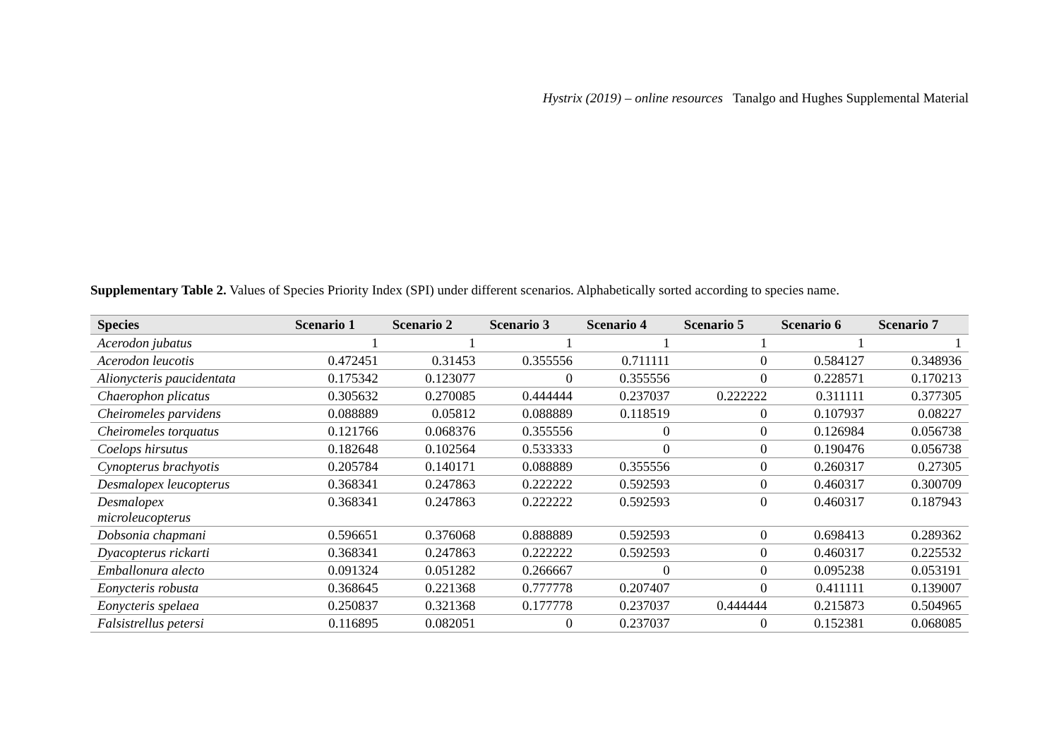Hystrix (2019) – online resources Tanalgo and Hughes Supplemental Material
Supplementary Table 2. Values of Species Priority Index (SPI) under different scenarios. Alphabetically sorted according to species name.
| Species | Scenario 1 | Scenario 2 | Scenario 3 | Scenario 4 | Scenario 5 | Scenario 6 | Scenario 7 |
| --- | --- | --- | --- | --- | --- | --- | --- |
| Acerodon jubatus | 1 | 1 | 1 | 1 | 1 | 1 | 1 |
| Acerodon leucotis | 0.472451 | 0.31453 | 0.355556 | 0.711111 | 0 | 0.584127 | 0.348936 |
| Alionycteris paucidentata | 0.175342 | 0.123077 | 0 | 0.355556 | 0 | 0.228571 | 0.170213 |
| Chaerophon plicatus | 0.305632 | 0.270085 | 0.444444 | 0.237037 | 0.222222 | 0.311111 | 0.377305 |
| Cheiromeles parvidens | 0.088889 | 0.05812 | 0.088889 | 0.118519 | 0 | 0.107937 | 0.08227 |
| Cheiromeles torquatus | 0.121766 | 0.068376 | 0.355556 | 0 | 0 | 0.126984 | 0.056738 |
| Coelops hirsutus | 0.182648 | 0.102564 | 0.533333 | 0 | 0 | 0.190476 | 0.056738 |
| Cynopterus brachyotis | 0.205784 | 0.140171 | 0.088889 | 0.355556 | 0 | 0.260317 | 0.27305 |
| Desmalopex leucopterus | 0.368341 | 0.247863 | 0.222222 | 0.592593 | 0 | 0.460317 | 0.300709 |
| Desmalopex microleucopterus | 0.368341 | 0.247863 | 0.222222 | 0.592593 | 0 | 0.460317 | 0.187943 |
| Dobsonia chapmani | 0.596651 | 0.376068 | 0.888889 | 0.592593 | 0 | 0.698413 | 0.289362 |
| Dyacopterus rickarti | 0.368341 | 0.247863 | 0.222222 | 0.592593 | 0 | 0.460317 | 0.225532 |
| Emballonura alecto | 0.091324 | 0.051282 | 0.266667 | 0 | 0 | 0.095238 | 0.053191 |
| Eonycteris robusta | 0.368645 | 0.221368 | 0.777778 | 0.207407 | 0 | 0.411111 | 0.139007 |
| Eonycteris spelaea | 0.250837 | 0.321368 | 0.177778 | 0.237037 | 0.444444 | 0.215873 | 0.504965 |
| Falsistrellus petersi | 0.116895 | 0.082051 | 0 | 0.237037 | 0 | 0.152381 | 0.068085 |